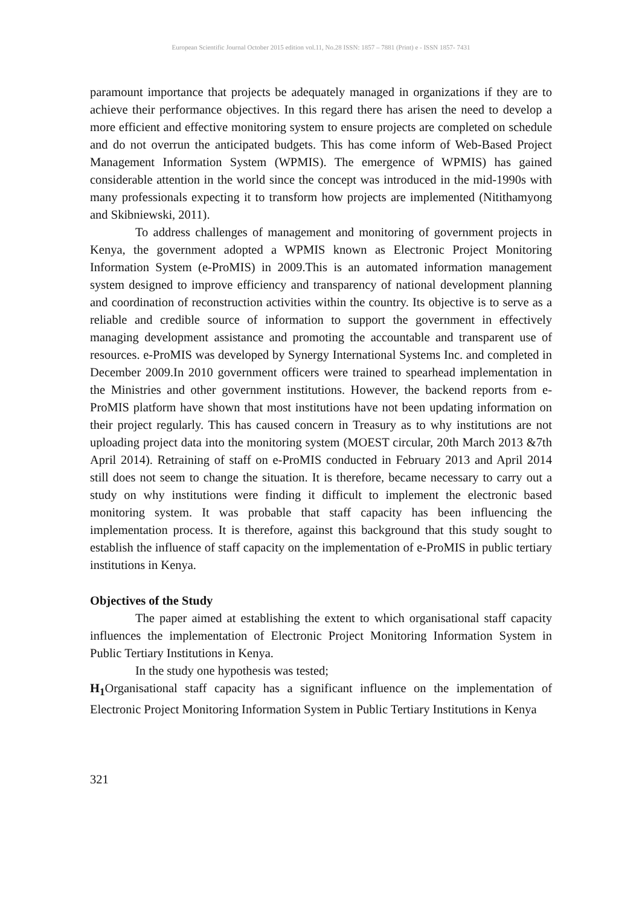European Scientific Journal October 2015 edition vol.11, No.28 ISSN: 1857 – 7881 (Print) e - ISSN 1857- 7431
paramount importance that projects be adequately managed in organizations if they are to achieve their performance objectives. In this regard there has arisen the need to develop a more efficient and effective monitoring system to ensure projects are completed on schedule and do not overrun the anticipated budgets. This has come inform of Web-Based Project Management Information System (WPMIS). The emergence of WPMIS) has gained considerable attention in the world since the concept was introduced in the mid-1990s with many professionals expecting it to transform how projects are implemented (Nitithamyong and Skibniewski, 2011).
To address challenges of management and monitoring of government projects in Kenya, the government adopted a WPMIS known as Electronic Project Monitoring Information System (e-ProMIS) in 2009.This is an automated information management system designed to improve efficiency and transparency of national development planning and coordination of reconstruction activities within the country. Its objective is to serve as a reliable and credible source of information to support the government in effectively managing development assistance and promoting the accountable and transparent use of resources. e-ProMIS was developed by Synergy International Systems Inc. and completed in December 2009.In 2010 government officers were trained to spearhead implementation in the Ministries and other government institutions. However, the backend reports from e-ProMIS platform have shown that most institutions have not been updating information on their project regularly. This has caused concern in Treasury as to why institutions are not uploading project data into the monitoring system (MOEST circular, 20th March 2013 &7th April 2014). Retraining of staff on e-ProMIS conducted in February 2013 and April 2014 still does not seem to change the situation. It is therefore, became necessary to carry out a study on why institutions were finding it difficult to implement the electronic based monitoring system. It was probable that staff capacity has been influencing the implementation process. It is therefore, against this background that this study sought to establish the influence of staff capacity on the implementation of e-ProMIS in public tertiary institutions in Kenya.
Objectives of the Study
The paper aimed at establishing the extent to which organisational staff capacity influences the implementation of Electronic Project Monitoring Information System in Public Tertiary Institutions in Kenya.
In the study one hypothesis was tested;
H<sub>1</sub> Organisational staff capacity has a significant influence on the implementation of Electronic Project Monitoring Information System in Public Tertiary Institutions in Kenya
321